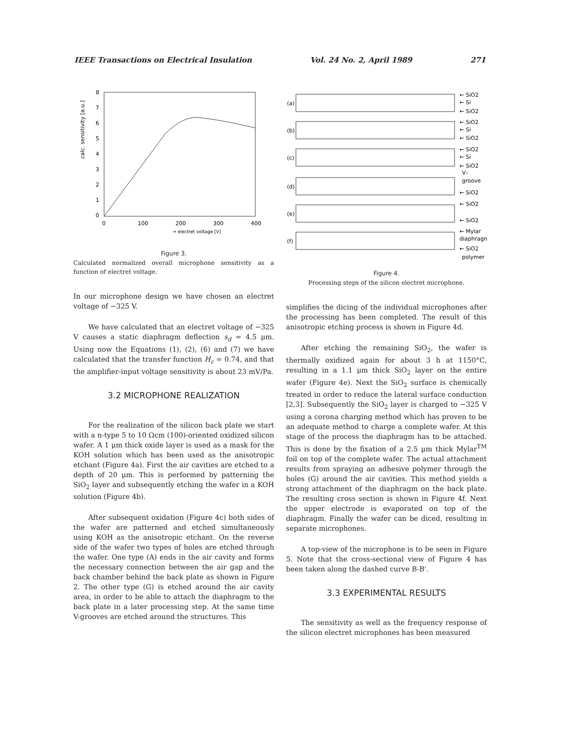IEEE Transactions on Electrical Insulation Vol. 24 No. 2, April 1989 271
8
7
6
5
4
3
2
1
0
0
100
200
300
400
→ electret voltage [V]
calc. sensitivity [a.u.]
Figure 3.
Calculated normalized overall microphone sensitivity as a function of electret voltage.
In our microphone design we have chosen an electret voltage of −325 V.
We have calculated that an electret voltage of −325 V causes a static diaphragm deflection s<sub>d</sub> = 4.5 μm. Using now the Equations (1), (2), (6) and (7) we have calculated that the transfer function H<sub>c</sub> = 0.74, and that the amplifier-input voltage sensitivity is about 23 mV/Pa.
3.2 MICROPHONE REALIZATION
For the realization of the silicon back plate we start with a n-type 5 to 10 Ωcm (100)-oriented oxidized silicon wafer. A 1 μm thick oxide layer is used as a mask for the KOH solution which has been used as the anisotropic etchant (Figure 4a). First the air cavities are etched to a depth of 20 μm. This is performed by patterning the SiO<sub>2</sub> layer and subsequently etching the wafer in a KOH solution (Figure 4b).
After subsequent oxidation (Figure 4c) both sides of the wafer are patterned and etched simultaneously using KOH as the anisotropic etchant. On the reverse side of the wafer two types of holes are etched through the wafer. One type (A) ends in the air cavity and forms the necessary connection between the air gap and the back chamber behind the back plate as shown in Figure 2. The other type (G) is etched around the air cavity area, in order to be able to attach the diaphragm to the back plate in a later processing step. At the same time V-grooves are etched around the structures. This
(a)
(b)
(c)
(d)
(e)
(f)
← SiO2
← Si
← SiO2
← SiO2
← Si
← SiO2
← SiO2
← Si
← SiO2
V–
groove
← SiO2
← SiO2
← SiO2
← Mylar
diaphragm
← SiO2
polymer
Figure 4.
Processing steps of the silicon electret microphone.
simplifies the dicing of the individual microphones after the processing has been completed. The result of this anisotropic etching process is shown in Figure 4d.
After etching the remaining SiO<sub>2</sub>, the wafer is thermally oxidized again for about 3 h at 1150°C, resulting in a 1.1 μm thick SiO<sub>2</sub> layer on the entire wafer (Figure 4e). Next the SiO<sub>2</sub> surface is chemically treated in order to reduce the lateral surface conduction [2,3]. Subsequently the SiO<sub>2</sub> layer is charged to −325 V using a corona charging method which has proven to be an adequate method to charge a complete wafer. At this stage of the process the diaphragm has to be attached. This is done by the fixation of a 2.5 μm thick Mylar<sup>TM</sup> foil on top of the complete wafer. The actual attachment results from spraying an adhesive polymer through the holes (G) around the air cavities. This method yields a strong attachment of the diaphragm on the back plate. The resulting cross section is shown in Figure 4f. Next the upper electrode is evaporated on top of the diaphragm. Finally the wafer can be diced, resulting in separate microphones.
A top-view of the microphone is to be seen in Figure 5. Note that the cross-sectional view of Figure 4 has been taken along the dashed curve B-B'.
3.3 EXPERIMENTAL RESULTS
The sensitivity as well as the frequency response of the silicon electret microphones has been measured